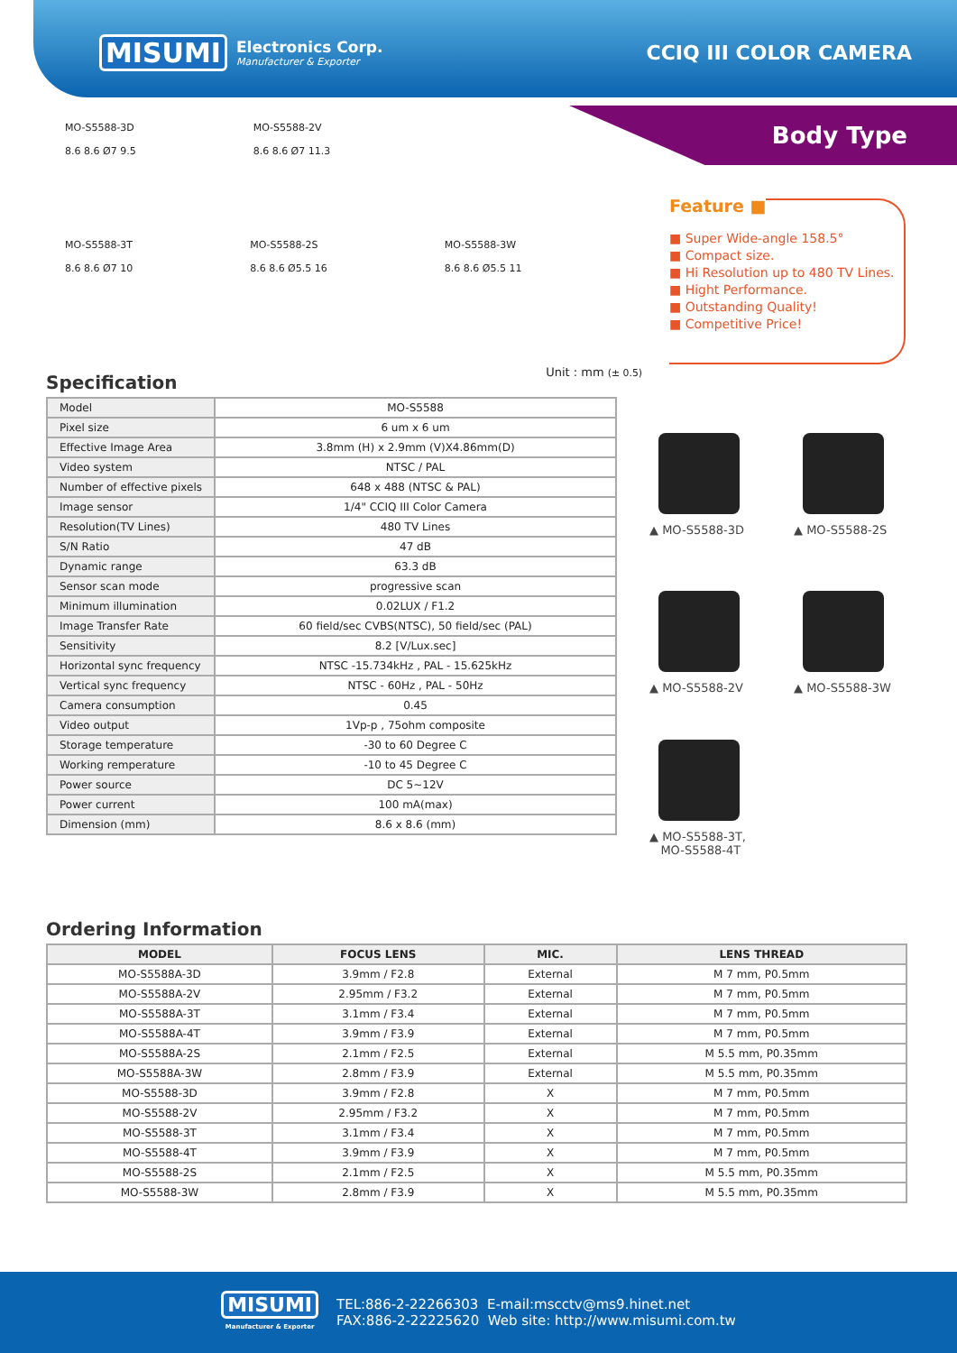MISUMI
Electronics Corp.
Manufacturer & Exporter
CCIQ III COLOR CAMERA
Body Type
MO-S5588-3D
8.6 8.6 Ø7 9.5 MO-S5588-2V
8.6 8.6 Ø7 11.3
MO-S5588-3T
8.6 8.6 Ø7 10 MO-S5588-2S
8.6 8.6 Ø5.5 16 MO-S5588-3W
8.6 8.6 Ø5.5 11
Unit : mm (± 0.5)
Feature ■
■ Super Wide-angle 158.5°
■ Compact size.
■ Hi Resolution up to 480 TV Lines.
■ Hight Performance.
■ Outstanding Quality!
■ Competitive Price!
Specification
| Model | MO-S5588 |
| Pixel size | 6 um x 6 um |
| Effective Image Area | 3.8mm (H) x 2.9mm (V)X4.86mm(D) |
| Video system | NTSC / PAL |
| Number of effective pixels | 648 x 488 (NTSC & PAL) |
| Image sensor | 1/4" CCIQ III Color Camera |
| Resolution(TV Lines) | 480 TV Lines |
| S/N Ratio | 47 dB |
| Dynamic range | 63.3 dB |
| Sensor scan mode | progressive scan |
| Minimum illumination | 0.02LUX / F1.2 |
| Image Transfer Rate | 60 field/sec CVBS(NTSC), 50 field/sec (PAL) |
| Sensitivity | 8.2 [V/Lux.sec] |
| Horizontal sync frequency | NTSC -15.734kHz , PAL - 15.625kHz |
| Vertical sync frequency | NTSC - 60Hz , PAL - 50Hz |
| Camera consumption | 0.45 |
| Video output | 1Vp-p , 75ohm composite |
| Storage temperature | -30 to 60 Degree C |
| Working remperature | -10 to 45 Degree C |
| Power source | DC 5~12V |
| Power current | 100 mA(max) |
| Dimension (mm) | 8.6 x 8.6 (mm) |
▲ MO-S5588-3D ▲ MO-S5588-2S
▲ MO-S5588-2V ▲ MO-S5588-3W
▲ MO-S5588-3T,
MO-S5588-4T
Ordering Information
| MODEL | FOCUS LENS | MIC. | LENS THREAD |
| --- | --- | --- | --- |
| MO-S5588A-3D | 3.9mm / F2.8 | External | M 7 mm, P0.5mm |
| MO-S5588A-2V | 2.95mm / F3.2 | External | M 7 mm, P0.5mm |
| MO-S5588A-3T | 3.1mm / F3.4 | External | M 7 mm, P0.5mm |
| MO-S5588A-4T | 3.9mm / F3.9 | External | M 7 mm, P0.5mm |
| MO-S5588A-2S | 2.1mm / F2.5 | External | M 5.5 mm, P0.35mm |
| MO-S5588A-3W | 2.8mm / F3.9 | External | M 5.5 mm, P0.35mm |
| MO-S5588-3D | 3.9mm / F2.8 | X | M 7 mm, P0.5mm |
| MO-S5588-2V | 2.95mm / F3.2 | X | M 7 mm, P0.5mm |
| MO-S5588-3T | 3.1mm / F3.4 | X | M 7 mm, P0.5mm |
| MO-S5588-4T | 3.9mm / F3.9 | X | M 7 mm, P0.5mm |
| MO-S5588-2S | 2.1mm / F2.5 | X | M 5.5 mm, P0.35mm |
| MO-S5588-3W | 2.8mm / F3.9 | X | M 5.5 mm, P0.35mm |
MISUMI
Manufacturer & Exporter
TEL:886-2-22266303 E-mail:mscctv@ms9.hinet.net
FAX:886-2-22225620 Web site: http://www.misumi.com.tw